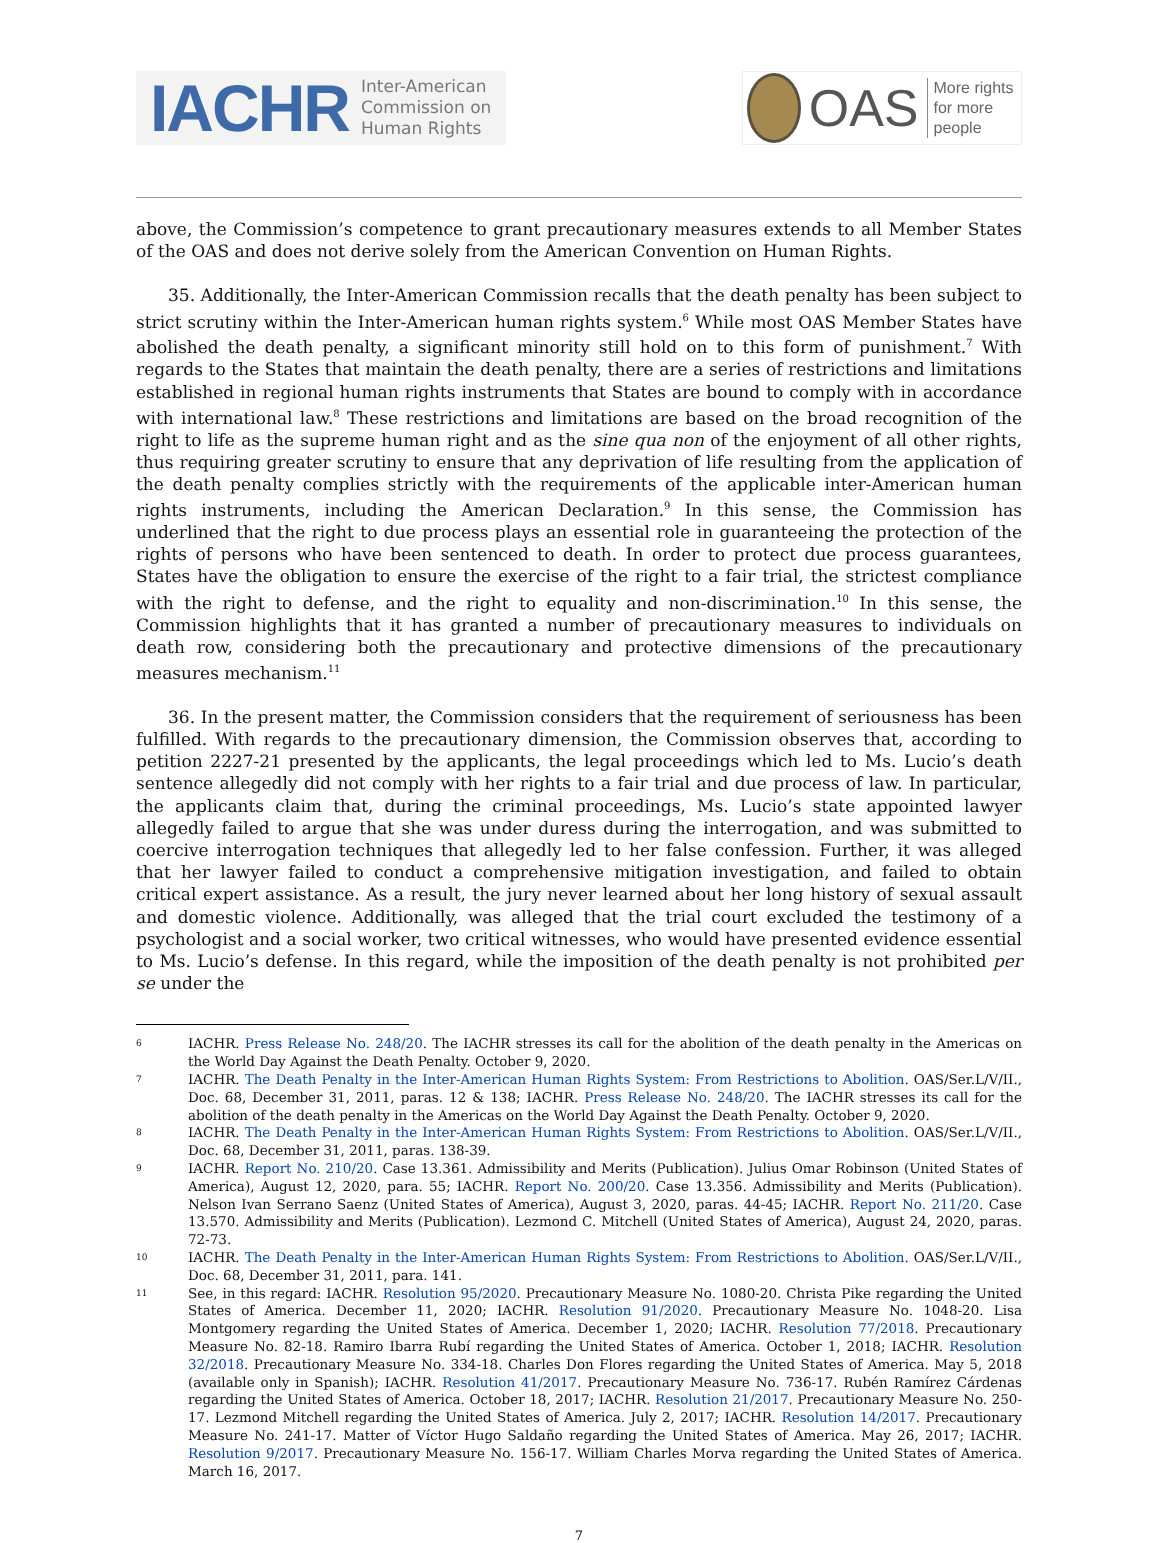IACHR Inter-American
Commission on
Human Rights
OAS More rights
for more people
above, the Commission’s competence to grant precautionary measures extends to all Member States of the OAS and does not derive solely from the American Convention on Human Rights.
35. Additionally, the Inter-American Commission recalls that the death penalty has been subject to strict scrutiny within the Inter-American human rights system.<sup>6</sup> While most OAS Member States have abolished the death penalty, a significant minority still hold on to this form of punishment.<sup>7</sup> With regards to the States that maintain the death penalty, there are a series of restrictions and limitations established in regional human rights instruments that States are bound to comply with in accordance with international law.<sup>8</sup> These restrictions and limitations are based on the broad recognition of the right to life as the supreme human right and as the sine qua non of the enjoyment of all other rights, thus requiring greater scrutiny to ensure that any deprivation of life resulting from the application of the death penalty complies strictly with the requirements of the applicable inter-American human rights instruments, including the American Declaration.<sup>9</sup> In this sense, the Commission has underlined that the right to due process plays an essential role in guaranteeing the protection of the rights of persons who have been sentenced to death. In order to protect due process guarantees, States have the obligation to ensure the exercise of the right to a fair trial, the strictest compliance with the right to defense, and the right to equality and non-discrimination.<sup>10</sup> In this sense, the Commission highlights that it has granted a number of precautionary measures to individuals on death row, considering both the precautionary and protective dimensions of the precautionary measures mechanism.<sup>11</sup>
36. In the present matter, the Commission considers that the requirement of seriousness has been fulfilled. With regards to the precautionary dimension, the Commission observes that, according to petition 2227-21 presented by the applicants, the legal proceedings which led to Ms. Lucio’s death sentence allegedly did not comply with her rights to a fair trial and due process of law. In particular, the applicants claim that, during the criminal proceedings, Ms. Lucio’s state appointed lawyer allegedly failed to argue that she was under duress during the interrogation, and was submitted to coercive interrogation techniques that allegedly led to her false confession. Further, it was alleged that her lawyer failed to conduct a comprehensive mitigation investigation, and failed to obtain critical expert assistance. As a result, the jury never learned about her long history of sexual assault and domestic violence. Additionally, was alleged that the trial court excluded the testimony of a psychologist and a social worker, two critical witnesses, who would have presented evidence essential to Ms. Lucio’s defense. In this regard, while the imposition of the death penalty is not prohibited per se under the
6 IACHR. Press Release No. 248/20. The IACHR stresses its call for the abolition of the death penalty in the Americas on the World Day Against the Death Penalty. October 9, 2020.
7 IACHR. The Death Penalty in the Inter-American Human Rights System: From Restrictions to Abolition. OAS/Ser.L/V/II., Doc. 68, December 31, 2011, paras. 12 & 138; IACHR. Press Release No. 248/20. The IACHR stresses its call for the abolition of the death penalty in the Americas on the World Day Against the Death Penalty. October 9, 2020.
8 IACHR. The Death Penalty in the Inter-American Human Rights System: From Restrictions to Abolition. OAS/Ser.L/V/II., Doc. 68, December 31, 2011, paras. 138-39.
9 IACHR. Report No. 210/20. Case 13.361. Admissibility and Merits (Publication). Julius Omar Robinson (United States of America), August 12, 2020, para. 55; IACHR. Report No. 200/20. Case 13.356. Admissibility and Merits (Publication). Nelson Ivan Serrano Saenz (United States of America), August 3, 2020, paras. 44-45; IACHR. Report No. 211/20. Case 13.570. Admissibility and Merits (Publication). Lezmond C. Mitchell (United States of America), August 24, 2020, paras. 72-73.
10 IACHR. The Death Penalty in the Inter-American Human Rights System: From Restrictions to Abolition. OAS/Ser.L/V/II., Doc. 68, December 31, 2011, para. 141.
11 See, in this regard: IACHR. Resolution 95/2020. Precautionary Measure No. 1080-20. Christa Pike regarding the United States of America. December 11, 2020; IACHR. Resolution 91/2020. Precautionary Measure No. 1048-20. Lisa Montgomery regarding the United States of America. December 1, 2020; IACHR. Resolution 77/2018. Precautionary Measure No. 82-18. Ramiro Ibarra Rubí regarding the United States of America. October 1, 2018; IACHR. Resolution 32/2018. Precautionary Measure No. 334-18. Charles Don Flores regarding the United States of America. May 5, 2018 (available only in Spanish); IACHR. Resolution 41/2017. Precautionary Measure No. 736-17. Rubén Ramírez Cárdenas regarding the United States of America. October 18, 2017; IACHR. Resolution 21/2017. Precautionary Measure No. 250-17. Lezmond Mitchell regarding the United States of America. July 2, 2017; IACHR. Resolution 14/2017. Precautionary Measure No. 241-17. Matter of Víctor Hugo Saldaño regarding the United States of America. May 26, 2017; IACHR. Resolution 9/2017. Precautionary Measure No. 156-17. William Charles Morva regarding the United States of America. March 16, 2017.
7